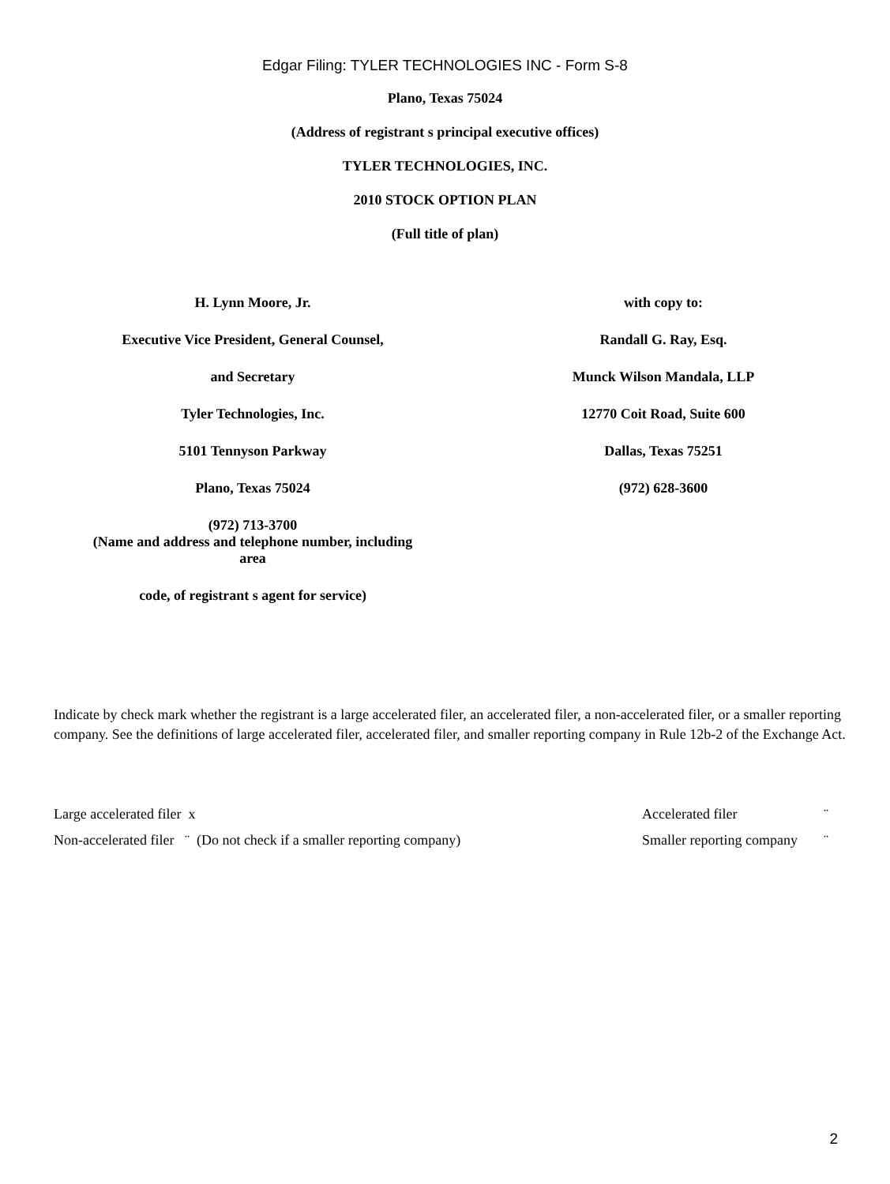Edgar Filing: TYLER TECHNOLOGIES INC - Form S-8
Plano, Texas 75024
(Address of registrant s principal executive offices)
TYLER TECHNOLOGIES, INC.
2010 STOCK OPTION PLAN
(Full title of plan)
H. Lynn Moore, Jr.
Executive Vice President, General Counsel,
and Secretary
Tyler Technologies, Inc.
5101 Tennyson Parkway
Plano, Texas 75024
(972) 713-3700
(Name and address and telephone number, including
area
code, of registrant s agent for service)
with copy to:
Randall G. Ray, Esq.
Munck Wilson Mandala, LLP
12770 Coit Road, Suite 600
Dallas, Texas 75251
(972) 628-3600
Indicate by check mark whether the registrant is a large accelerated filer, an accelerated filer, a non-accelerated filer, or a smaller reporting company. See the definitions of large accelerated filer, accelerated filer, and smaller reporting company in Rule 12b-2 of the Exchange Act.
| Large accelerated filer x | Accelerated filer | ¨ |
| Non-accelerated filer ¨ (Do not check if a smaller reporting company) | Smaller reporting company | ¨ |
2